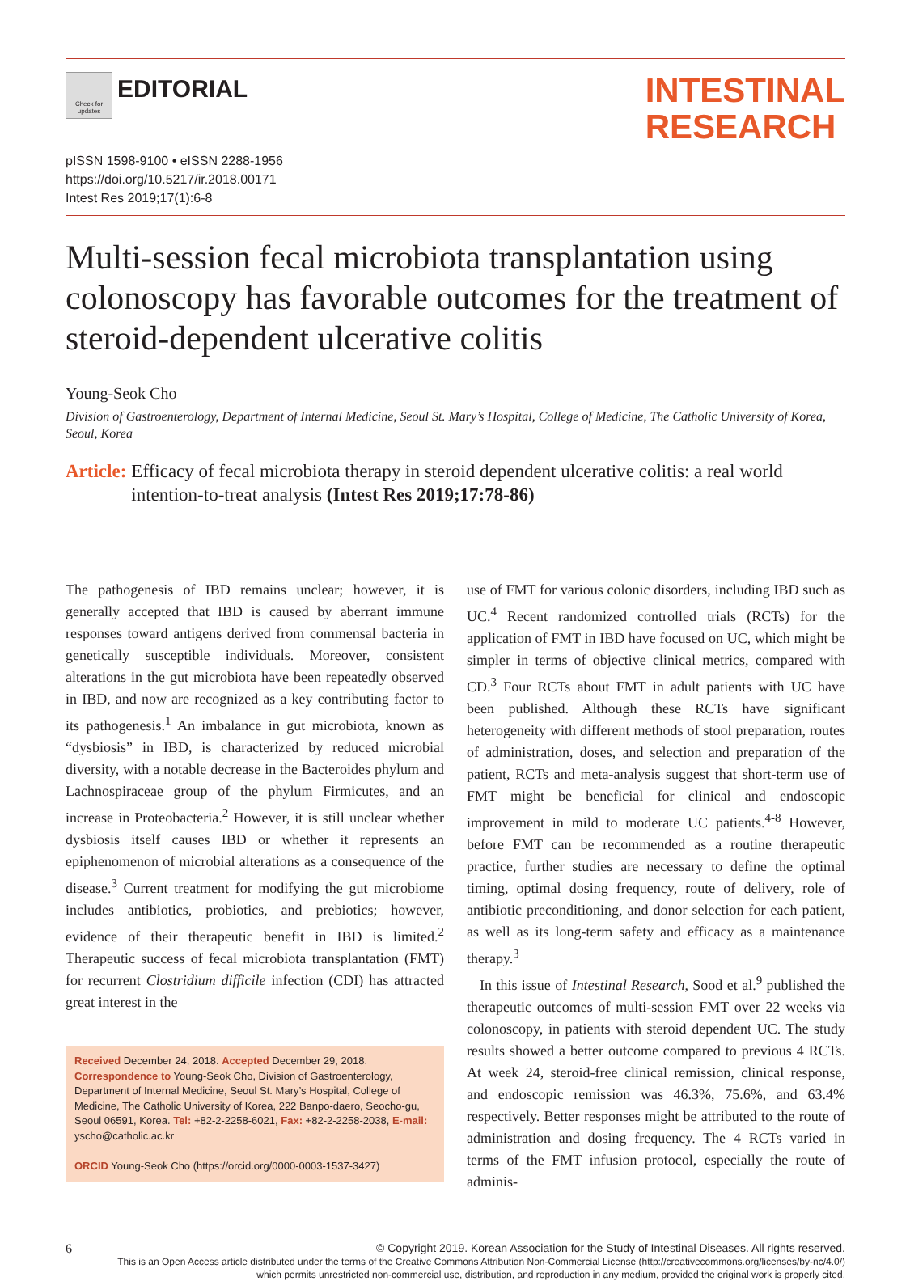Check for updates EDITORIAL
INTESTINAL
RESEARCH
pISSN 1598-9100 • eISSN 2288-1956
https://doi.org/10.5217/ir.2018.00171
Intest Res 2019;17(1):6-8
Multi-session fecal microbiota transplantation using colonoscopy has favorable outcomes for the treatment of steroid-dependent ulcerative colitis
Young-Seok Cho
Division of Gastroenterology, Department of Internal Medicine, Seoul St. Mary’s Hospital, College of Medicine, The Catholic University of Korea, Seoul, Korea
Article: Efficacy of fecal microbiota therapy in steroid dependent ulcerative colitis: a real world intention-to-treat analysis (Intest Res 2019;17:78-86)
The pathogenesis of IBD remains unclear; however, it is generally accepted that IBD is caused by aberrant immune responses toward antigens derived from commensal bacteria in genetically susceptible individuals. Moreover, consistent alterations in the gut microbiota have been repeatedly observed in IBD, and now are recognized as a key contributing factor to its pathogenesis.<sup>1</sup> An imbalance in gut microbiota, known as “dysbiosis” in IBD, is characterized by reduced microbial diversity, with a notable decrease in the Bacteroides phylum and Lachnospiraceae group of the phylum Firmicutes, and an increase in Proteobacteria.<sup>2</sup> However, it is still unclear whether dysbiosis itself causes IBD or whether it represents an epiphenomenon of microbial alterations as a consequence of the disease.<sup>3</sup> Current treatment for modifying the gut microbiome includes antibiotics, probiotics, and prebiotics; however, evidence of their therapeutic benefit in IBD is limited.<sup>2</sup> Therapeutic success of fecal microbiota transplantation (FMT) for recurrent Clostridium difficile infection (CDI) has attracted great interest in the
Received December 24, 2018. Accepted December 29, 2018.
Correspondence to Young-Seok Cho, Division of Gastroenterology, Department of Internal Medicine, Seoul St. Mary’s Hospital, College of Medicine, The Catholic University of Korea, 222 Banpo-daero, Seocho-gu, Seoul 06591, Korea. Tel: +82-2-2258-6021, Fax: +82-2-2258-2038, E-mail: yscho@catholic.ac.kr
ORCID Young-Seok Cho (https://orcid.org/0000-0003-1537-3427)
use of FMT for various colonic disorders, including IBD such as UC.<sup>4</sup> Recent randomized controlled trials (RCTs) for the application of FMT in IBD have focused on UC, which might be simpler in terms of objective clinical metrics, compared with CD.<sup>3</sup> Four RCTs about FMT in adult patients with UC have been published. Although these RCTs have significant heterogeneity with different methods of stool preparation, routes of administration, doses, and selection and preparation of the patient, RCTs and meta-analysis suggest that short-term use of FMT might be beneficial for clinical and endoscopic improvement in mild to moderate UC patients.<sup>4-8</sup> However, before FMT can be recommended as a routine therapeutic practice, further studies are necessary to define the optimal timing, optimal dosing frequency, route of delivery, role of antibiotic preconditioning, and donor selection for each patient, as well as its long-term safety and efficacy as a maintenance therapy.<sup>3</sup>
In this issue of Intestinal Research, Sood et al.<sup>9</sup> published the therapeutic outcomes of multi-session FMT over 22 weeks via colonoscopy, in patients with steroid dependent UC. The study results showed a better outcome compared to previous 4 RCTs. At week 24, steroid-free clinical remission, clinical response, and endoscopic remission was 46.3%, 75.6%, and 63.4% respectively. Better responses might be attributed to the route of administration and dosing frequency. The 4 RCTs varied in terms of the FMT infusion protocol, especially the route of adminis-
6
© Copyright 2019. Korean Association for the Study of Intestinal Diseases. All rights reserved.
This is an Open Access article distributed under the terms of the Creative Commons Attribution Non-Commercial License (http://creativecommons.org/licenses/by-nc/4.0/)
which permits unrestricted non-commercial use, distribution, and reproduction in any medium, provided the original work is properly cited.